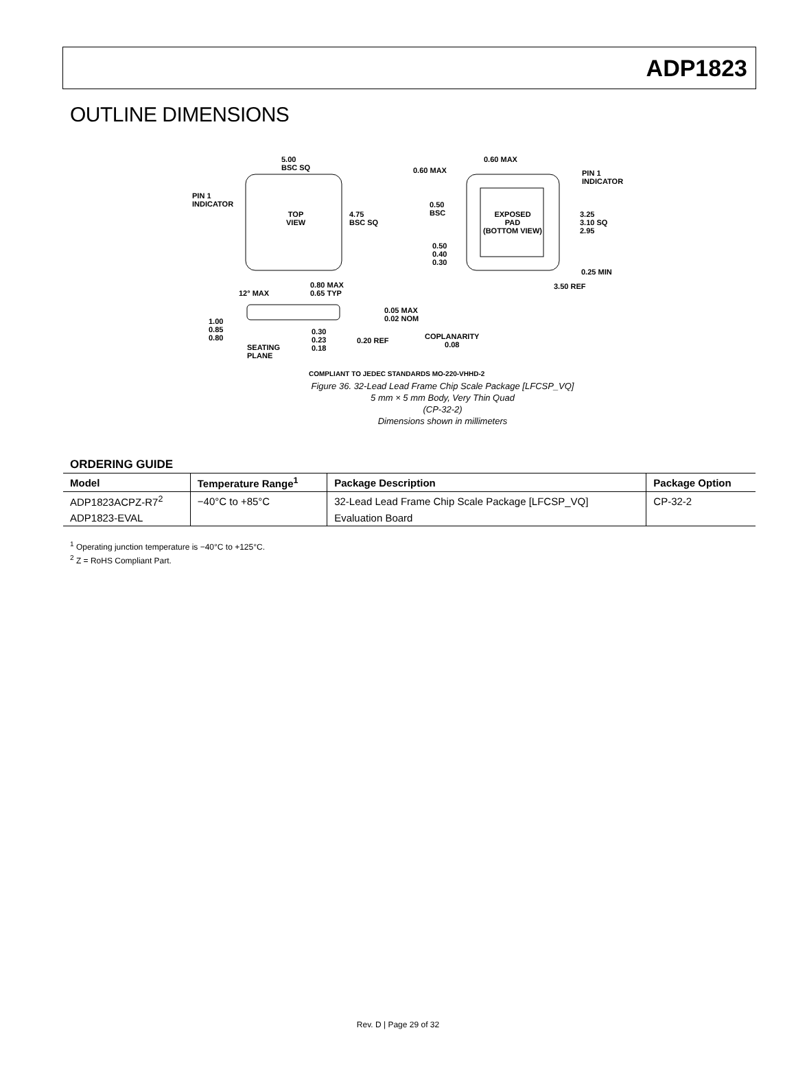ADP1823
OUTLINE DIMENSIONS
5.00
BSC SQ
PIN 1
INDICATOR
TOP
VIEW
4.75
BSC SQ
0.60 MAX
0.60 MAX
PIN 1
INDICATOR
0.50
BSC
EXPOSED
PAD
(BOTTOM VIEW)
3.25
3.10 SQ
2.95
0.50
0.40
0.30
0.25 MIN
3.50 REF
12° MAX
0.80 MAX
0.65 TYP
0.05 MAX
0.02 NOM
1.00
0.85
0.80
0.30
0.23
0.18
0.20 REF
COPLANARITY
0.08
SEATING
PLANE
COMPLIANT TO JEDEC STANDARDS MO-220-VHHD-2
Figure 36. 32-Lead Lead Frame Chip Scale Package [LFCSP_VQ]
5 mm × 5 mm Body, Very Thin Quad
(CP-32-2)
Dimensions shown in millimeters
ORDERING GUIDE
| Model | Temperature Range<sup>1</sup> | Package Description | Package Option |
| --- | --- | --- | --- |
| ADP1823ACPZ-R7<sup>2</sup> | −40°C to +85°C | 32-Lead Lead Frame Chip Scale Package [LFCSP_VQ] | CP-32-2 |
| ADP1823-EVAL | | Evaluation Board | |
<sup>1</sup> Operating junction temperature is −40°C to +125°C.
<sup>2</sup> Z = RoHS Compliant Part.
Rev. D | Page 29 of 32